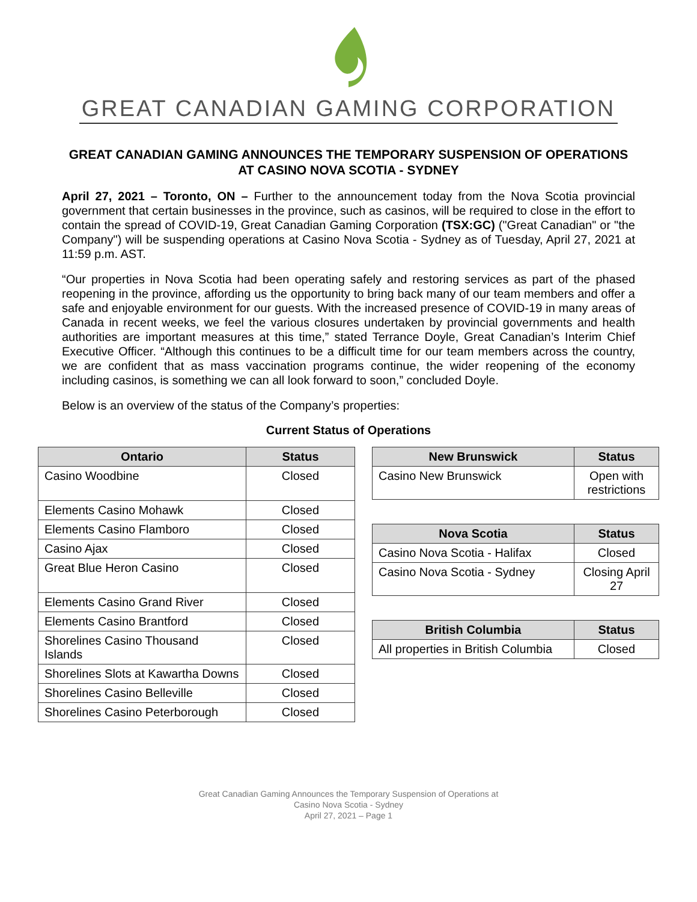GREAT CANADIAN GAMING CORPORATION
GREAT CANADIAN GAMING ANNOUNCES THE TEMPORARY SUSPENSION OF OPERATIONS AT CASINO NOVA SCOTIA - SYDNEY
April 27, 2021 – Toronto, ON – Further to the announcement today from the Nova Scotia provincial government that certain businesses in the province, such as casinos, will be required to close in the effort to contain the spread of COVID-19, Great Canadian Gaming Corporation (TSX:GC) ("Great Canadian" or "the Company") will be suspending operations at Casino Nova Scotia - Sydney as of Tuesday, April 27, 2021 at 11:59 p.m. AST.
“Our properties in Nova Scotia had been operating safely and restoring services as part of the phased reopening in the province, affording us the opportunity to bring back many of our team members and offer a safe and enjoyable environment for our guests. With the increased presence of COVID-19 in many areas of Canada in recent weeks, we feel the various closures undertaken by provincial governments and health authorities are important measures at this time,” stated Terrance Doyle, Great Canadian’s Interim Chief Executive Officer. “Although this continues to be a difficult time for our team members across the country, we are confident that as mass vaccination programs continue, the wider reopening of the economy including casinos, is something we can all look forward to soon,” concluded Doyle.
Below is an overview of the status of the Company’s properties:
Current Status of Operations
| Ontario | Status |
| --- | --- |
| Casino Woodbine | Closed |
| Elements Casino Mohawk | Closed |
| Elements Casino Flamboro | Closed |
| Casino Ajax | Closed |
| Great Blue Heron Casino | Closed |
| Elements Casino Grand River | Closed |
| Elements Casino Brantford | Closed |
| Shorelines Casino Thousand Islands | Closed |
| Shorelines Slots at Kawartha Downs | Closed |
| Shorelines Casino Belleville | Closed |
| Shorelines Casino Peterborough | Closed |
| New Brunswick | Status |
| --- | --- |
| Casino New Brunswick | Open with restrictions |
| Nova Scotia | Status |
| --- | --- |
| Casino Nova Scotia - Halifax | Closed |
| Casino Nova Scotia - Sydney | Closing April 27 |
| British Columbia | Status |
| --- | --- |
| All properties in British Columbia | Closed |
Great Canadian Gaming Announces the Temporary Suspension of Operations at
Casino Nova Scotia - Sydney
April 27, 2021 – Page 1